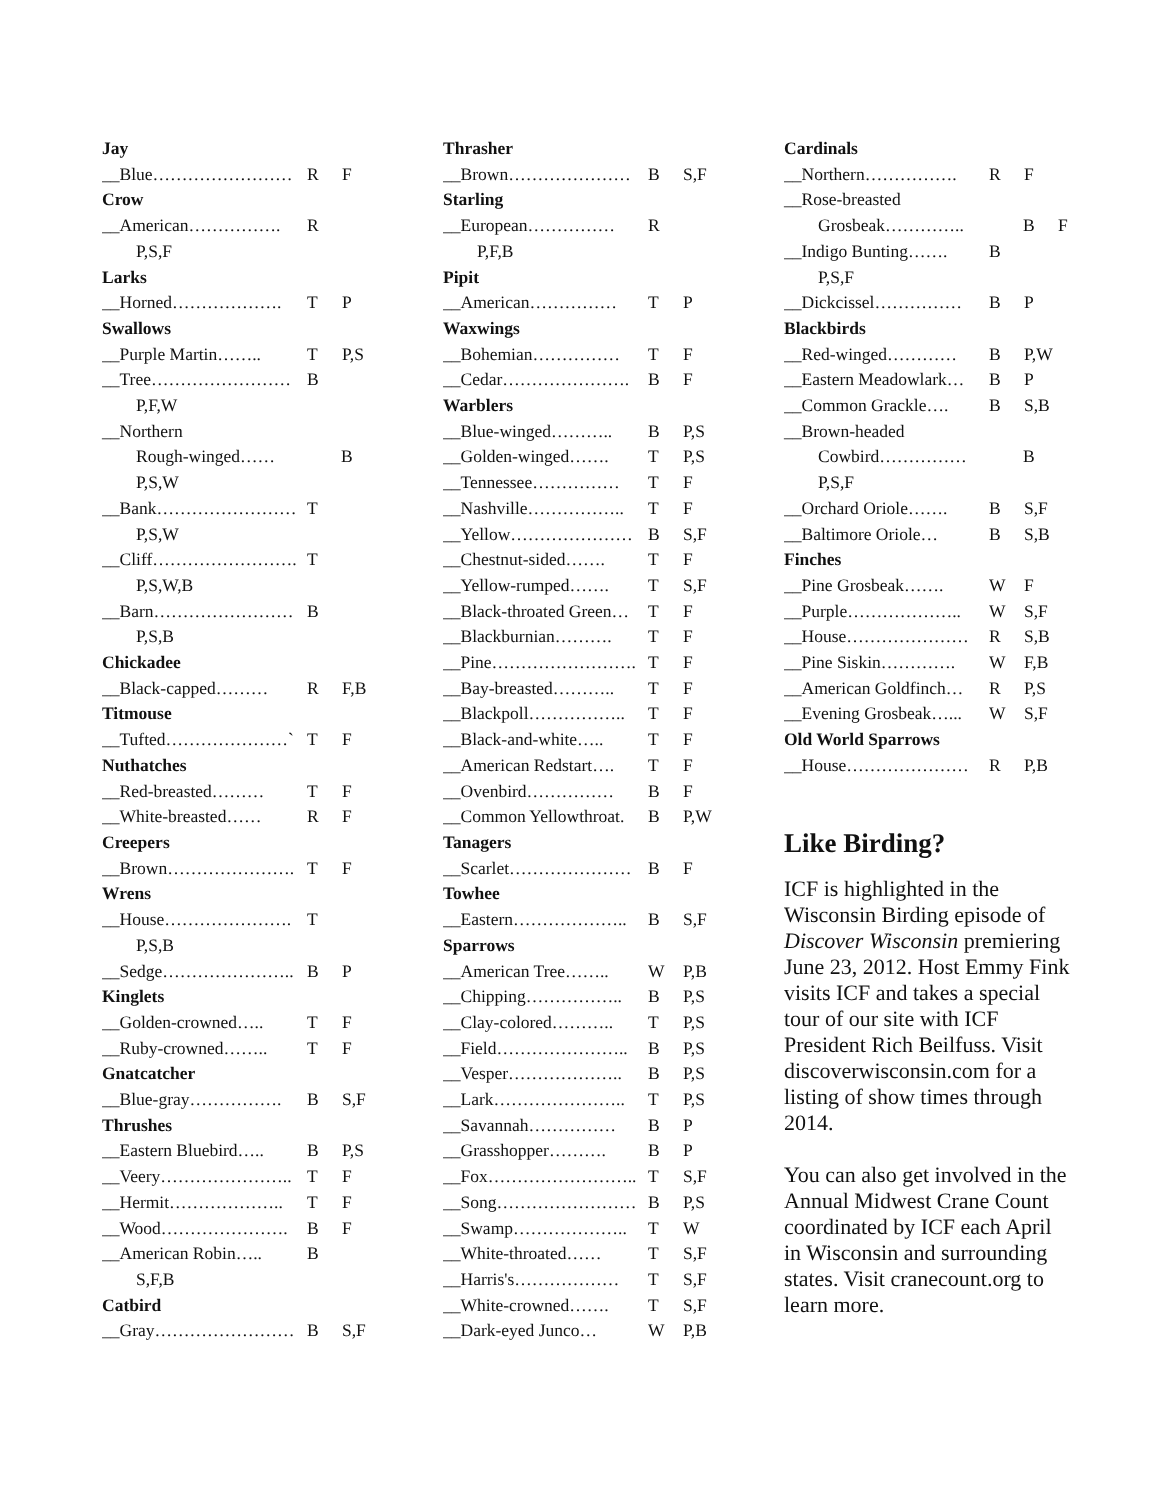Jay
__Blue…………………… R F
Crow
__American……………. R
P,S,F
Larks
__Horned………………. T P
Swallows
__Purple Martin…….. T P,S
__Tree…………………… B
P,F,W
__Northern
Rough-winged…… B
P,S,W
__Bank…………………… T
P,S,W
__Cliff……………………. T
P,S,W,B
__Barn…………………… B
P,S,B
Chickadee
__Black-capped……… R F,B
Titmouse
__Tufted…………………` T F
Nuthatches
__Red-breasted……… T F
__White-breasted…… R F
Creepers
__Brown…………………. T F
Wrens
__House…………………. T
P,S,B
__Sedge………………….. B P
Kinglets
__Golden-crowned….. T F
__Ruby-crowned…….. T F
Gnatcatcher
__Blue-gray……………. B S,F
Thrushes
__Eastern Bluebird….. B P,S
__Veery………………….. T F
__Hermit……………….. T F
__Wood…………………. B F
__American Robin….. B
S,F,B
Catbird
__Gray…………………… B S,F
Thrasher
__Brown………………… B S,F
Starling
__European…………… R
P,F,B
Pipit
__American…………… T P
Waxwings
__Bohemian…………… T F
__Cedar…………………. B F
Warblers
__Blue-winged……….. B P,S
__Golden-winged……. T P,S
__Tennessee…………… T F
__Nashville…………….. T F
__Yellow………………… B S,F
__Chestnut-sided……. T F
__Yellow-rumped……. T S,F
__Black-throated Green… T F
__Blackburnian………. T F
__Pine……………………. T F
__Bay-breasted……….. T F
__Blackpoll…………….. T F
__Black-and-white….. T F
__American Redstart…. T F
__Ovenbird…………… B F
__Common Yellowthroat. B P,W
Tanagers
__Scarlet………………… B F
Towhee
__Eastern……………….. B S,F
Sparrows
__American Tree…….. W P,B
__Chipping…………….. B P,S
__Clay-colored……….. T P,S
__Field………………….. B P,S
__Vesper……………….. B P,S
__Lark………………….. T P,S
__Savannah…………… B P
__Grasshopper………. B P
__Fox…………………….. T S,F
__Song…………………… B P,S
__Swamp……………….. T W
__White-throated…… T S,F
__Harris's……………… T S,F
__White-crowned……. T S,F
__Dark-eyed Junco… W P,B
Cardinals
__Northern……………. R F
__Rose-breasted
Grosbeak………….. B F
__Indigo Bunting……. B
P,S,F
__Dickcissel…………… B P
Blackbirds
__Red-winged………… B P,W
__Eastern Meadowlark… B P
__Common Grackle…. B S,B
__Brown-headed
Cowbird…………… B
P,S,F
__Orchard Oriole……. B S,F
__Baltimore Oriole… B S,B
Finches
__Pine Grosbeak……. W F
__Purple……………….. W S,F
__House………………… R S,B
__Pine Siskin…………. W F,B
__American Goldfinch… R P,S
__Evening Grosbeak…... W S,F
Old World Sparrows
__House………………… R P,B
Like Birding?
ICF is highlighted in the Wisconsin Birding episode of Discover Wisconsin premiering June 23, 2012. Host Emmy Fink visits ICF and takes a special tour of our site with ICF President Rich Beilfuss. Visit discoverwisconsin.com for a listing of show times through 2014.
You can also get involved in the Annual Midwest Crane Count coordinated by ICF each April in Wisconsin and surrounding states. Visit cranecount.org to learn more.